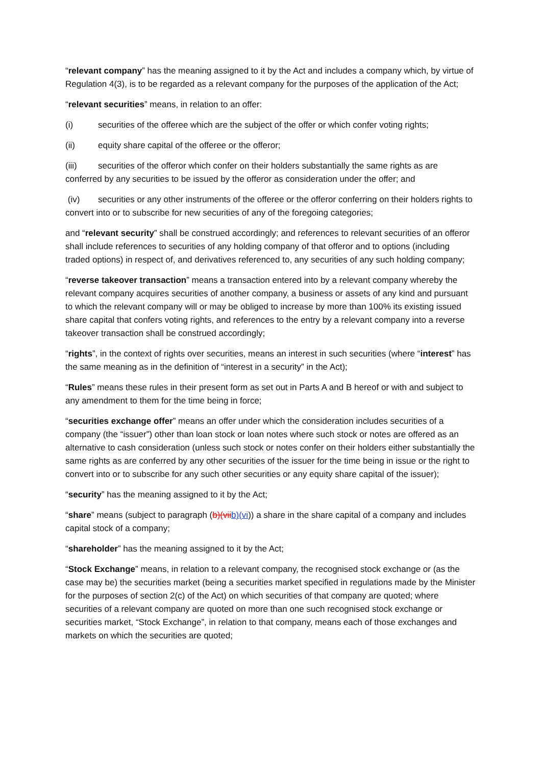“relevant company” has the meaning assigned to it by the Act and includes a company which, by virtue of Regulation 4(3), is to be regarded as a relevant company for the purposes of the application of the Act;
“relevant securities” means, in relation to an offer:
(i) securities of the offeree which are the subject of the offer or which confer voting rights;
(ii) equity share capital of the offeree or the offeror;
(iii) securities of the offeror which confer on their holders substantially the same rights as are conferred by any securities to be issued by the offeror as consideration under the offer; and
(iv) securities or any other instruments of the offeree or the offeror conferring on their holders rights to convert into or to subscribe for new securities of any of the foregoing categories;
and “relevant security” shall be construed accordingly; and references to relevant securities of an offeror shall include references to securities of any holding company of that offeror and to options (including traded options) in respect of, and derivatives referenced to, any securities of any such holding company;
“reverse takeover transaction” means a transaction entered into by a relevant company whereby the relevant company acquires securities of another company, a business or assets of any kind and pursuant to which the relevant company will or may be obliged to increase by more than 100% its existing issued share capital that confers voting rights, and references to the entry by a relevant company into a reverse takeover transaction shall be construed accordingly;
“rights”, in the context of rights over securities, means an interest in such securities (where “interest” has the same meaning as in the definition of “interest in a security” in the Act);
“Rules” means these rules in their present form as set out in Parts A and B hereof or with and subject to any amendment to them for the time being in force;
“securities exchange offer” means an offer under which the consideration includes securities of a company (the “issuer”) other than loan stock or loan notes where such stock or notes are offered as an alternative to cash consideration (unless such stock or notes confer on their holders either substantially the same rights as are conferred by any other securities of the issuer for the time being in issue or the right to convert into or to subscribe for any such other securities or any equity share capital of the issuer);
“security” has the meaning assigned to it by the Act;
“share” means (subject to paragraph (b)(vii b)(vi)) a share in the share capital of a company and includes capital stock of a company;
“shareholder” has the meaning assigned to it by the Act;
“Stock Exchange” means, in relation to a relevant company, the recognised stock exchange or (as the case may be) the securities market (being a securities market specified in regulations made by the Minister for the purposes of section 2(c) of the Act) on which securities of that company are quoted; where securities of a relevant company are quoted on more than one such recognised stock exchange or securities market, “Stock Exchange”, in relation to that company, means each of those exchanges and markets on which the securities are quoted;